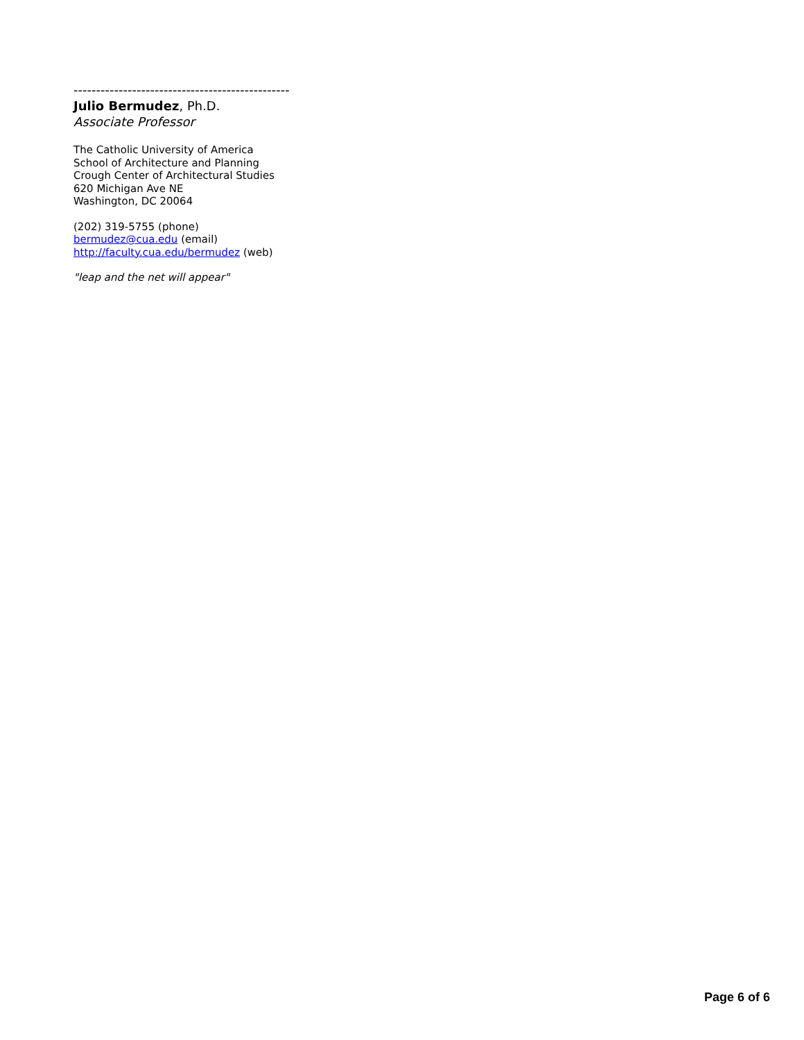------------------------------------------------
Julio Bermudez, Ph.D.
Associate Professor
The Catholic University of America
School of Architecture and Planning
Crough Center of Architectural Studies
620 Michigan Ave NE
Washington, DC 20064
(202) 319-5755 (phone)
bermudez@cua.edu (email)
http://faculty.cua.edu/bermudez (web)
"leap and the net will appear"
Page 6 of 6